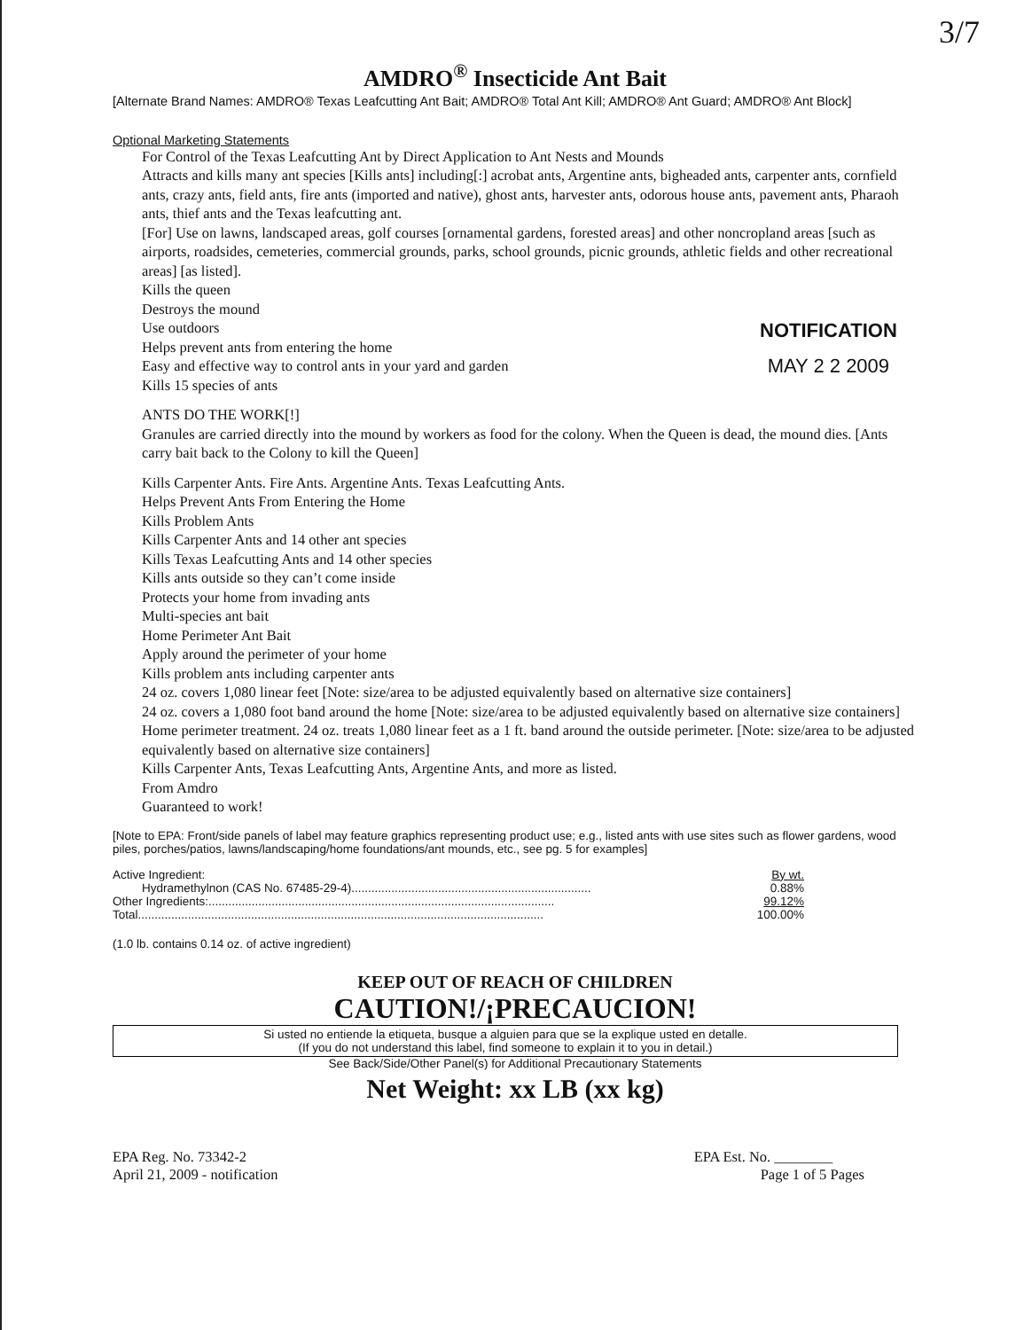3/7
AMDRO<sup>®</sup> Insecticide Ant Bait
[Alternate Brand Names: AMDRO® Texas Leafcutting Ant Bait; AMDRO® Total Ant Kill; AMDRO® Ant Guard; AMDRO® Ant Block]
Optional Marketing Statements
For Control of the Texas Leafcutting Ant by Direct Application to Ant Nests and Mounds
Attracts and kills many ant species [Kills ants] including[:] acrobat ants, Argentine ants, bigheaded ants, carpenter ants, cornfield ants, crazy ants, field ants, fire ants (imported and native), ghost ants, harvester ants, odorous house ants, pavement ants, Pharaoh ants, thief ants and the Texas leafcutting ant.
[For] Use on lawns, landscaped areas, golf courses [ornamental gardens, forested areas] and other noncropland areas [such as airports, roadsides, cemeteries, commercial grounds, parks, school grounds, picnic grounds, athletic fields and other recreational areas] [as listed].
Kills the queen
Destroys the mound
Use outdoors
Helps prevent ants from entering the home
Easy and effective way to control ants in your yard and garden
Kills 15 species of ants
ANTS DO THE WORK[!]
Granules are carried directly into the mound by workers as food for the colony. When the Queen is dead, the mound dies. [Ants carry bait back to the Colony to kill the Queen]
Kills Carpenter Ants. Fire Ants. Argentine Ants. Texas Leafcutting Ants.
Helps Prevent Ants From Entering the Home
Kills Problem Ants
Kills Carpenter Ants and 14 other ant species
Kills Texas Leafcutting Ants and 14 other species
Kills ants outside so they can’t come inside
Protects your home from invading ants
Multi-species ant bait
Home Perimeter Ant Bait
Apply around the perimeter of your home
Kills problem ants including carpenter ants
24 oz. covers 1,080 linear feet [Note: size/area to be adjusted equivalently based on alternative size containers]
24 oz. covers a 1,080 foot band around the home [Note: size/area to be adjusted equivalently based on alternative size containers]
Home perimeter treatment. 24 oz. treats 1,080 linear feet as a 1 ft. band around the outside perimeter. [Note: size/area to be adjusted equivalently based on alternative size containers]
Kills Carpenter Ants, Texas Leafcutting Ants, Argentine Ants, and more as listed.
From Amdro
Guaranteed to work!
NOTIFICATION
MAY 2 2 2009
[Note to EPA: Front/side panels of label may feature graphics representing product use; e.g., listed ants with use sites such as flower gardens, wood piles, porches/patios, lawns/landscaping/home foundations/ant mounds, etc., see pg. 5 for examples]
| Active Ingredient: | By wt. |
| Hydramethylnon (CAS No. 67485-29-4)........................................................................ | 0.88% |
| Other Ingredients:........................................................................................................ | 99.12% |
| Total.......................................................................................................................... | 100.00% |
(1.0 lb. contains 0.14 oz. of active ingredient)
KEEP OUT OF REACH OF CHILDREN
CAUTION!/¡PRECAUCION!
Si usted no entiende la etiqueta, busque a alguien para que se la explique usted en detalle.
(If you do not understand this label, find someone to explain it to you in detail.)
See Back/Side/Other Panel(s) for Additional Precautionary Statements
Net Weight: xx LB (xx kg)
EPA Reg. No. 73342-2
April 21, 2009 - notification
EPA Est. No. ________
Page 1 of 5 Pages